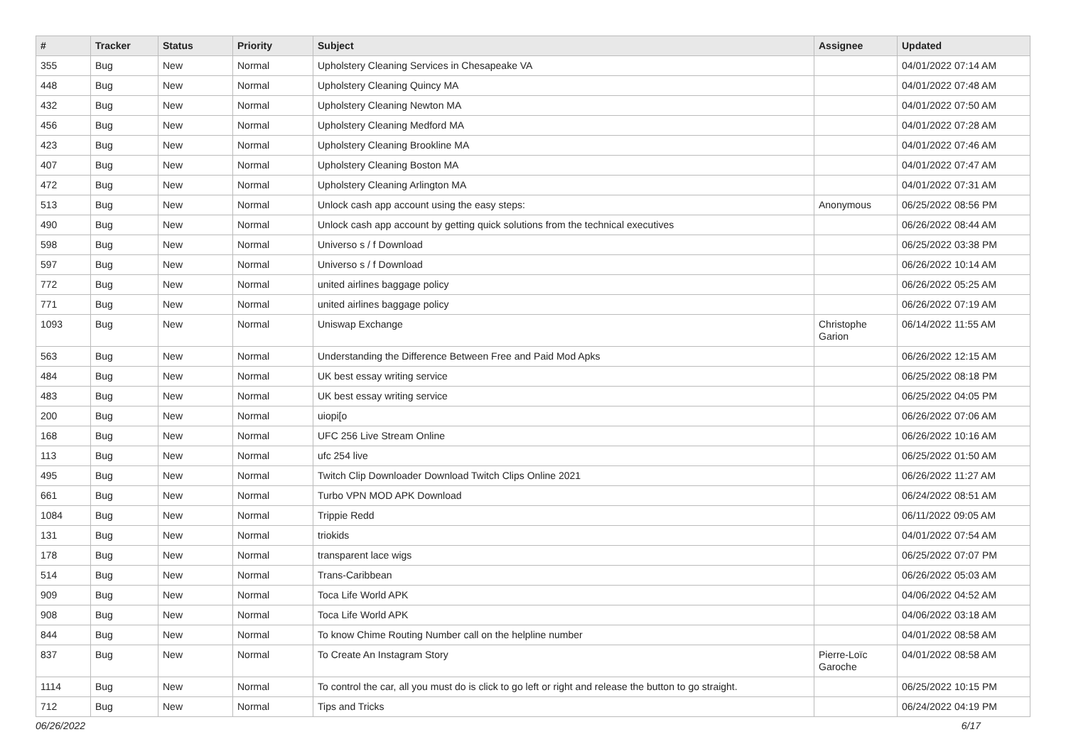| # | Tracker | Status | Priority | Subject | Assignee | Updated |
| --- | --- | --- | --- | --- | --- | --- |
| 355 | Bug | New | Normal | Upholstery Cleaning Services in Chesapeake VA | | 04/01/2022 07:14 AM |
| 448 | Bug | New | Normal | Upholstery Cleaning Quincy MA | | 04/01/2022 07:48 AM |
| 432 | Bug | New | Normal | Upholstery Cleaning Newton MA | | 04/01/2022 07:50 AM |
| 456 | Bug | New | Normal | Upholstery Cleaning Medford MA | | 04/01/2022 07:28 AM |
| 423 | Bug | New | Normal | Upholstery Cleaning Brookline MA | | 04/01/2022 07:46 AM |
| 407 | Bug | New | Normal | Upholstery Cleaning Boston MA | | 04/01/2022 07:47 AM |
| 472 | Bug | New | Normal | Upholstery Cleaning Arlington MA | | 04/01/2022 07:31 AM |
| 513 | Bug | New | Normal | Unlock cash app account using the easy steps: | Anonymous | 06/25/2022 08:56 PM |
| 490 | Bug | New | Normal | Unlock cash app account by getting quick solutions from the technical executives | | 06/26/2022 08:44 AM |
| 598 | Bug | New | Normal | Universo s / f Download | | 06/25/2022 03:38 PM |
| 597 | Bug | New | Normal | Universo s / f Download | | 06/26/2022 10:14 AM |
| 772 | Bug | New | Normal | united airlines baggage policy | | 06/26/2022 05:25 AM |
| 771 | Bug | New | Normal | united airlines baggage policy | | 06/26/2022 07:19 AM |
| 1093 | Bug | New | Normal | Uniswap Exchange | Christophe Garion | 06/14/2022 11:55 AM |
| 563 | Bug | New | Normal | Understanding the Difference Between Free and Paid Mod Apks | | 06/26/2022 12:15 AM |
| 484 | Bug | New | Normal | UK best essay writing service | | 06/25/2022 08:18 PM |
| 483 | Bug | New | Normal | UK best essay writing service | | 06/25/2022 04:05 PM |
| 200 | Bug | New | Normal | uiopi[o | | 06/26/2022 07:06 AM |
| 168 | Bug | New | Normal | UFC 256 Live Stream Online | | 06/26/2022 10:16 AM |
| 113 | Bug | New | Normal | ufc 254 live | | 06/25/2022 01:50 AM |
| 495 | Bug | New | Normal | Twitch Clip Downloader Download Twitch Clips Online 2021 | | 06/26/2022 11:27 AM |
| 661 | Bug | New | Normal | Turbo VPN MOD APK Download | | 06/24/2022 08:51 AM |
| 1084 | Bug | New | Normal | Trippie Redd | | 06/11/2022 09:05 AM |
| 131 | Bug | New | Normal | triokids | | 04/01/2022 07:54 AM |
| 178 | Bug | New | Normal | transparent lace wigs | | 06/25/2022 07:07 PM |
| 514 | Bug | New | Normal | Trans-Caribbean | | 06/26/2022 05:03 AM |
| 909 | Bug | New | Normal | Toca Life World APK | | 04/06/2022 04:52 AM |
| 908 | Bug | New | Normal | Toca Life World APK | | 04/06/2022 03:18 AM |
| 844 | Bug | New | Normal | To know Chime Routing Number call on the helpline number | | 04/01/2022 08:58 AM |
| 837 | Bug | New | Normal | To Create An Instagram Story | Pierre-Loïc Garoche | 04/01/2022 08:58 AM |
| 1114 | Bug | New | Normal | To control the car, all you must do is click to go left or right and release the button to go straight. | | 06/25/2022 10:15 PM |
| 712 | Bug | New | Normal | Tips and Tricks | | 06/24/2022 04:19 PM |
06/26/2022 6/17